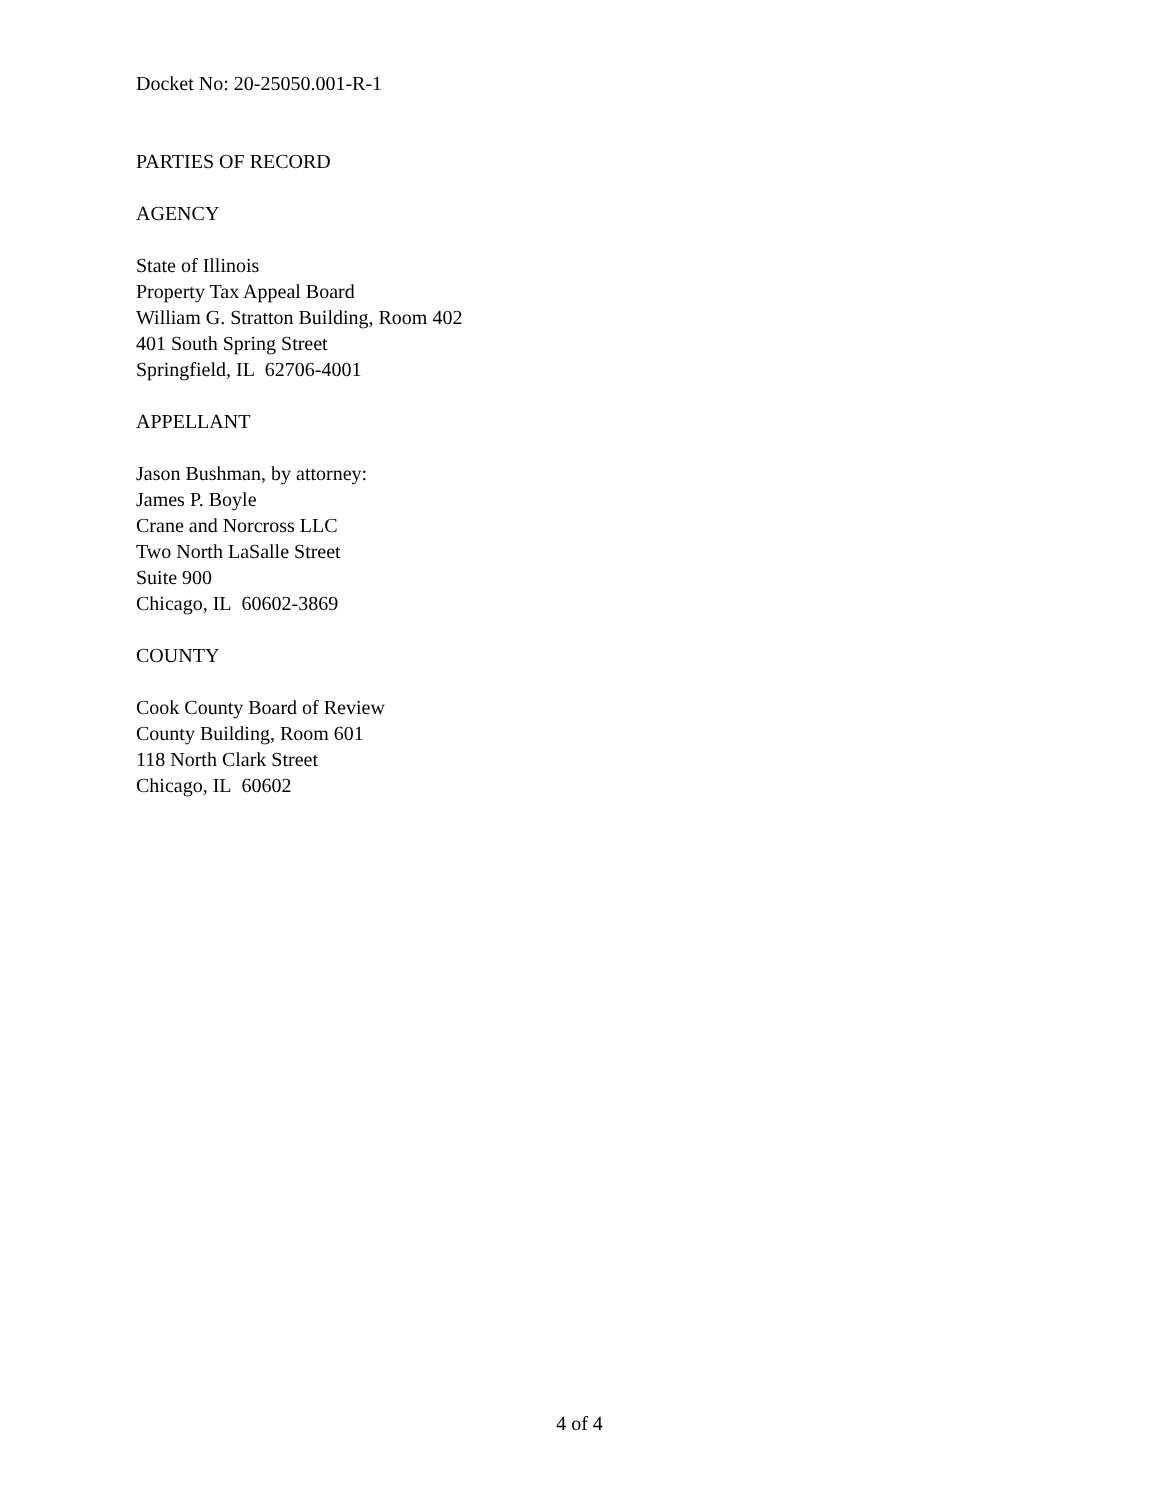Docket No: 20-25050.001-R-1
PARTIES OF RECORD
AGENCY
State of Illinois
Property Tax Appeal Board
William G. Stratton Building, Room 402
401 South Spring Street
Springfield, IL 62706-4001
APPELLANT
Jason Bushman, by attorney:
James P. Boyle
Crane and Norcross LLC
Two North LaSalle Street
Suite 900
Chicago, IL 60602-3869
COUNTY
Cook County Board of Review
County Building, Room 601
118 North Clark Street
Chicago, IL 60602
4 of 4